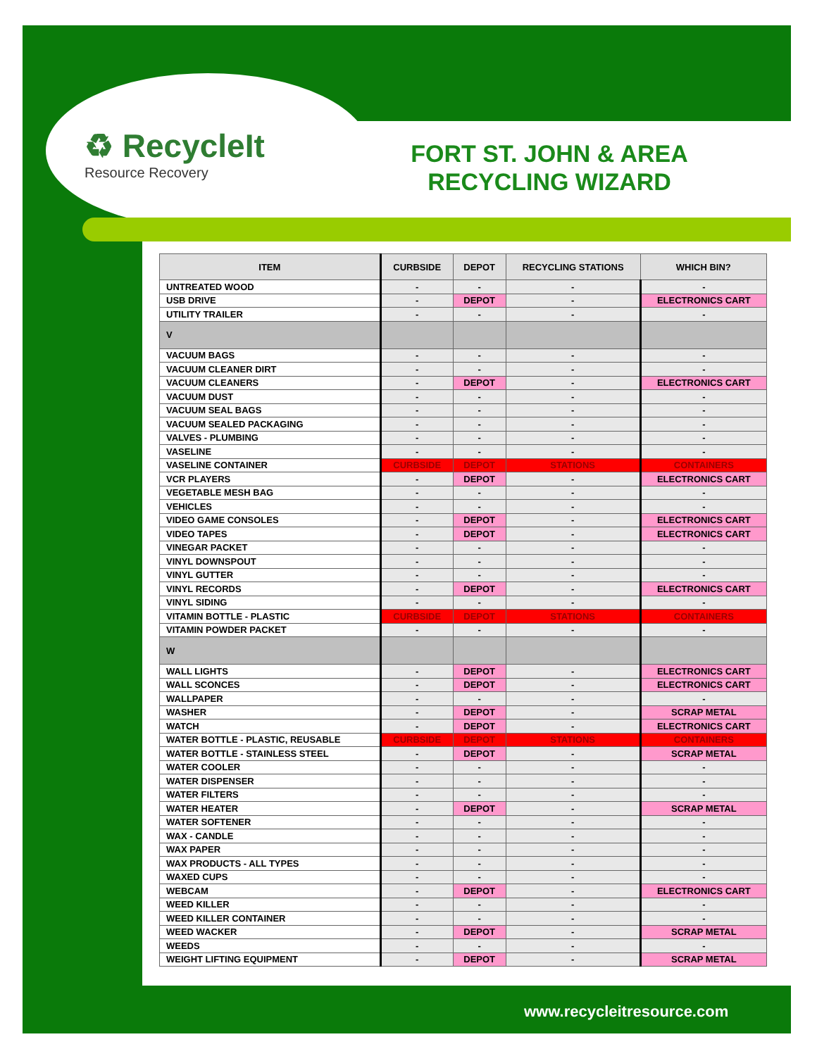♻ RecycleIt
Resource Recovery
FORT ST. JOHN & AREA RECYCLING WIZARD
| ITEM | CURBSIDE | DEPOT | RECYCLING STATIONS | WHICH BIN? |
| --- | --- | --- | --- | --- |
| UNTREATED WOOD | - | - | - | - |
| USB DRIVE | - | DEPOT | - | ELECTRONICS CART |
| UTILITY TRAILER | - | - | - | - |
| V | | | | |
| VACUUM BAGS | - | - | - | - |
| VACUUM CLEANER DIRT | - | - | - | - |
| VACUUM CLEANERS | - | DEPOT | - | ELECTRONICS CART |
| VACUUM DUST | - | - | - | - |
| VACUUM SEAL BAGS | - | - | - | - |
| VACUUM SEALED PACKAGING | - | - | - | - |
| VALVES - PLUMBING | - | - | - | - |
| VASELINE | - | - | - | - |
| VASELINE CONTAINER | CURBSIDE | DEPOT | STATIONS | CONTAINERS |
| VCR PLAYERS | - | DEPOT | - | ELECTRONICS CART |
| VEGETABLE MESH BAG | - | - | - | - |
| VEHICLES | - | - | - | - |
| VIDEO GAME CONSOLES | - | DEPOT | - | ELECTRONICS CART |
| VIDEO TAPES | - | DEPOT | - | ELECTRONICS CART |
| VINEGAR PACKET | - | - | - | - |
| VINYL DOWNSPOUT | - | - | - | - |
| VINYL GUTTER | - | - | - | - |
| VINYL RECORDS | - | DEPOT | - | ELECTRONICS CART |
| VINYL SIDING | - | - | - | - |
| VITAMIN BOTTLE - PLASTIC | CURBSIDE | DEPOT | STATIONS | CONTAINERS |
| VITAMIN POWDER PACKET | - | - | - | - |
| W | | | | |
| WALL LIGHTS | - | DEPOT | - | ELECTRONICS CART |
| WALL SCONCES | - | DEPOT | - | ELECTRONICS CART |
| WALLPAPER | - | - | - | - |
| WASHER | - | DEPOT | - | SCRAP METAL |
| WATCH | - | DEPOT | - | ELECTRONICS CART |
| WATER BOTTLE - PLASTIC, REUSABLE | CURBSIDE | DEPOT | STATIONS | CONTAINERS |
| WATER BOTTLE - STAINLESS STEEL | - | DEPOT | - | SCRAP METAL |
| WATER COOLER | - | - | - | - |
| WATER DISPENSER | - | - | - | - |
| WATER FILTERS | - | - | - | - |
| WATER HEATER | - | DEPOT | - | SCRAP METAL |
| WATER SOFTENER | - | - | - | - |
| WAX - CANDLE | - | - | - | - |
| WAX PAPER | - | - | - | - |
| WAX PRODUCTS - ALL TYPES | - | - | - | - |
| WAXED CUPS | - | - | - | - |
| WEBCAM | - | DEPOT | - | ELECTRONICS CART |
| WEED KILLER | - | - | - | - |
| WEED KILLER CONTAINER | - | - | - | - |
| WEED WACKER | - | DEPOT | - | SCRAP METAL |
| WEEDS | - | - | - | - |
| WEIGHT LIFTING EQUIPMENT | - | DEPOT | - | SCRAP METAL |
www.recycleitresource.com